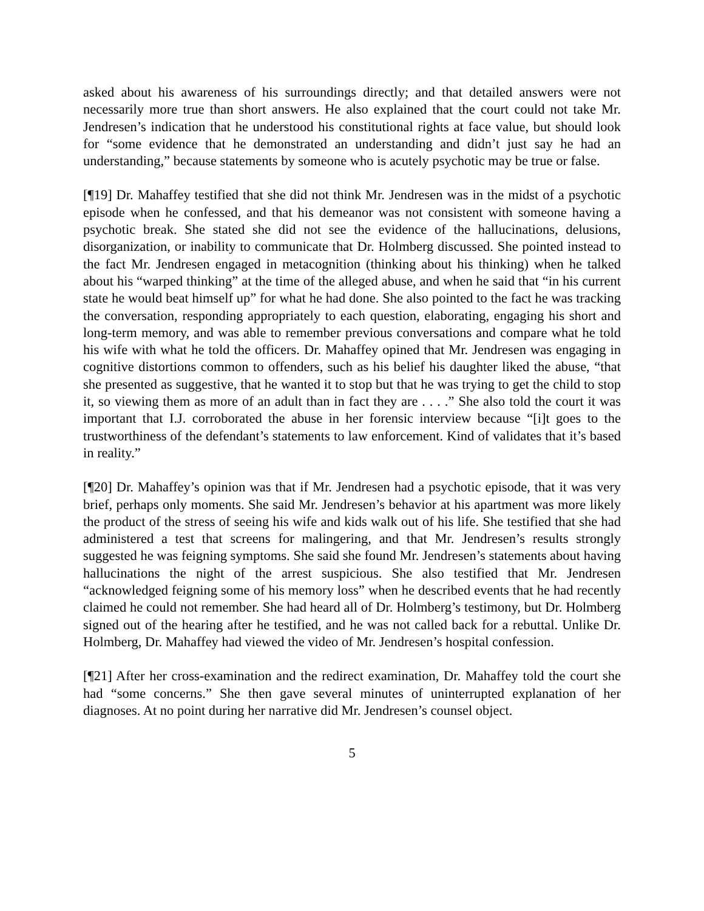asked about his awareness of his surroundings directly; and that detailed answers were not necessarily more true than short answers. He also explained that the court could not take Mr. Jendresen’s indication that he understood his constitutional rights at face value, but should look for “some evidence that he demonstrated an understanding and didn’t just say he had an understanding,” because statements by someone who is acutely psychotic may be true or false.
[¶19] Dr. Mahaffey testified that she did not think Mr. Jendresen was in the midst of a psychotic episode when he confessed, and that his demeanor was not consistent with someone having a psychotic break. She stated she did not see the evidence of the hallucinations, delusions, disorganization, or inability to communicate that Dr. Holmberg discussed. She pointed instead to the fact Mr. Jendresen engaged in metacognition (thinking about his thinking) when he talked about his “warped thinking” at the time of the alleged abuse, and when he said that “in his current state he would beat himself up” for what he had done. She also pointed to the fact he was tracking the conversation, responding appropriately to each question, elaborating, engaging his short and long-term memory, and was able to remember previous conversations and compare what he told his wife with what he told the officers. Dr. Mahaffey opined that Mr. Jendresen was engaging in cognitive distortions common to offenders, such as his belief his daughter liked the abuse, “that she presented as suggestive, that he wanted it to stop but that he was trying to get the child to stop it, so viewing them as more of an adult than in fact they are . . . .” She also told the court it was important that I.J. corroborated the abuse in her forensic interview because “[i]t goes to the trustworthiness of the defendant’s statements to law enforcement. Kind of validates that it’s based in reality.”
[¶20] Dr. Mahaffey’s opinion was that if Mr. Jendresen had a psychotic episode, that it was very brief, perhaps only moments. She said Mr. Jendresen’s behavior at his apartment was more likely the product of the stress of seeing his wife and kids walk out of his life. She testified that she had administered a test that screens for malingering, and that Mr. Jendresen’s results strongly suggested he was feigning symptoms. She said she found Mr. Jendresen’s statements about having hallucinations the night of the arrest suspicious. She also testified that Mr. Jendresen “acknowledged feigning some of his memory loss” when he described events that he had recently claimed he could not remember. She had heard all of Dr. Holmberg’s testimony, but Dr. Holmberg signed out of the hearing after he testified, and he was not called back for a rebuttal. Unlike Dr. Holmberg, Dr. Mahaffey had viewed the video of Mr. Jendresen’s hospital confession.
[¶21] After her cross-examination and the redirect examination, Dr. Mahaffey told the court she had “some concerns.” She then gave several minutes of uninterrupted explanation of her diagnoses. At no point during her narrative did Mr. Jendresen’s counsel object.
5